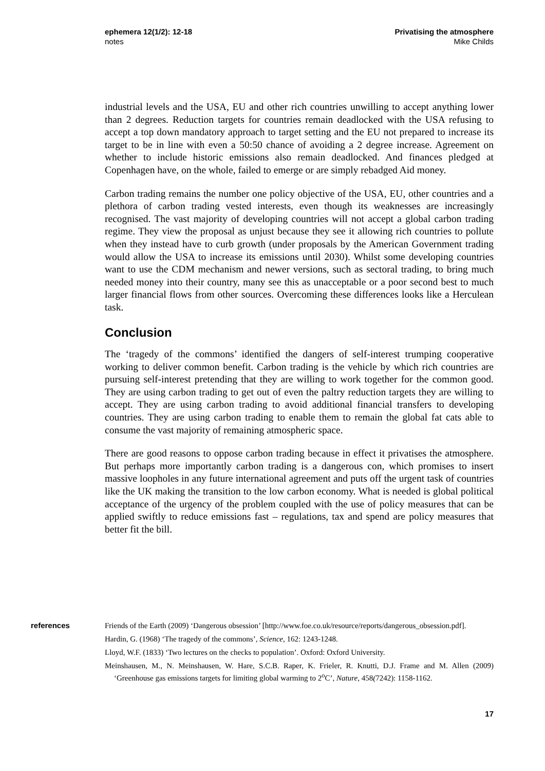ephemera 12(1/2): 12-18
notes
Privatising the atmosphere
Mike Childs
industrial levels and the USA, EU and other rich countries unwilling to accept anything lower than 2 degrees. Reduction targets for countries remain deadlocked with the USA refusing to accept a top down mandatory approach to target setting and the EU not prepared to increase its target to be in line with even a 50:50 chance of avoiding a 2 degree increase. Agreement on whether to include historic emissions also remain deadlocked. And finances pledged at Copenhagen have, on the whole, failed to emerge or are simply rebadged Aid money.
Carbon trading remains the number one policy objective of the USA, EU, other countries and a plethora of carbon trading vested interests, even though its weaknesses are increasingly recognised. The vast majority of developing countries will not accept a global carbon trading regime. They view the proposal as unjust because they see it allowing rich countries to pollute when they instead have to curb growth (under proposals by the American Government trading would allow the USA to increase its emissions until 2030). Whilst some developing countries want to use the CDM mechanism and newer versions, such as sectoral trading, to bring much needed money into their country, many see this as unacceptable or a poor second best to much larger financial flows from other sources. Overcoming these differences looks like a Herculean task.
Conclusion
The ‘tragedy of the commons’ identified the dangers of self-interest trumping cooperative working to deliver common benefit. Carbon trading is the vehicle by which rich countries are pursuing self-interest pretending that they are willing to work together for the common good. They are using carbon trading to get out of even the paltry reduction targets they are willing to accept. They are using carbon trading to avoid additional financial transfers to developing countries. They are using carbon trading to enable them to remain the global fat cats able to consume the vast majority of remaining atmospheric space.
There are good reasons to oppose carbon trading because in effect it privatises the atmosphere. But perhaps more importantly carbon trading is a dangerous con, which promises to insert massive loopholes in any future international agreement and puts off the urgent task of countries like the UK making the transition to the low carbon economy. What is needed is global political acceptance of the urgency of the problem coupled with the use of policy measures that can be applied swiftly to reduce emissions fast – regulations, tax and spend are policy measures that better fit the bill.
references
Friends of the Earth (2009) ‘Dangerous obsession’ [http://www.foe.co.uk/resource/reports/dangerous_obsession.pdf].
Hardin, G. (1968) ‘The tragedy of the commons’, Science, 162: 1243-1248.
Lloyd, W.F. (1833) ‘Two lectures on the checks to population’. Oxford: Oxford University.
Meinshausen, M., N. Meinshausen, W. Hare, S.C.B. Raper, K. Frieler, R. Knutti, D.J. Frame and M. Allen (2009) ‘Greenhouse gas emissions targets for limiting global warming to 2<sup>o</sup>C’, Nature, 458(7242): 1158-1162.
17